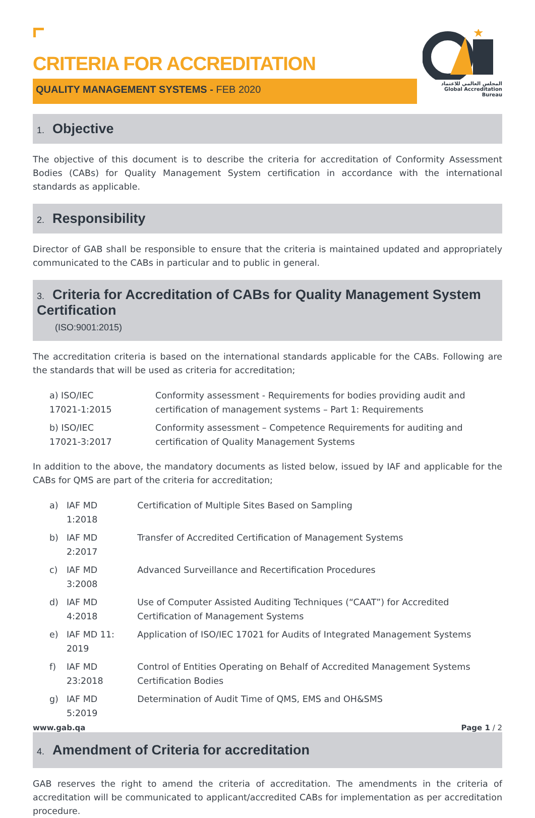★
المجلس العالمي للاعتماد
Global Accreditation Bureau
CRITERIA FOR ACCREDITATION
QUALITY MANAGEMENT SYSTEMS - FEB 2020
1. Objective
The objective of this document is to describe the criteria for accreditation of Conformity Assessment Bodies (CABs) for Quality Management System certification in accordance with the international standards as applicable.
2. Responsibility
Director of GAB shall be responsible to ensure that the criteria is maintained updated and appropriately communicated to the CABs in particular and to public in general.
3. Criteria for Accreditation of CABs for Quality Management System Certification
(ISO:9001:2015)
The accreditation criteria is based on the international standards applicable for the CABs. Following are the standards that will be used as criteria for accreditation;
| a) ISO/IEC 17021-1:2015 | Conformity assessment - Requirements for bodies providing audit and certification of management systems – Part 1: Requirements |
| b) ISO/IEC 17021-3:2017 | Conformity assessment – Competence Requirements for auditing and certification of Quality Management Systems |
In addition to the above, the mandatory documents as listed below, issued by IAF and applicable for the CABs for QMS are part of the criteria for accreditation;
| a) | IAF MD 1:2018 | Certification of Multiple Sites Based on Sampling |
| b) | IAF MD 2:2017 | Transfer of Accredited Certification of Management Systems |
| c) | IAF MD 3:2008 | Advanced Surveillance and Recertification Procedures |
| d) | IAF MD 4:2018 | Use of Computer Assisted Auditing Techniques (“CAAT”) for Accredited Certification of Management Systems |
| e) | IAF MD 11: 2019 | Application of ISO/IEC 17021 for Audits of Integrated Management Systems |
| f) | IAF MD 23:2018 | Control of Entities Operating on Behalf of Accredited Management Systems Certification Bodies |
| g) | IAF MD 5:2019 | Determination of Audit Time of QMS, EMS and OH&SMS |
4. Amendment of Criteria for accreditation
GAB reserves the right to amend the criteria of accreditation. The amendments in the criteria of accreditation will be communicated to applicant/accredited CABs for implementation as per accreditation procedure.
www.gab.qa Page 1 / 2